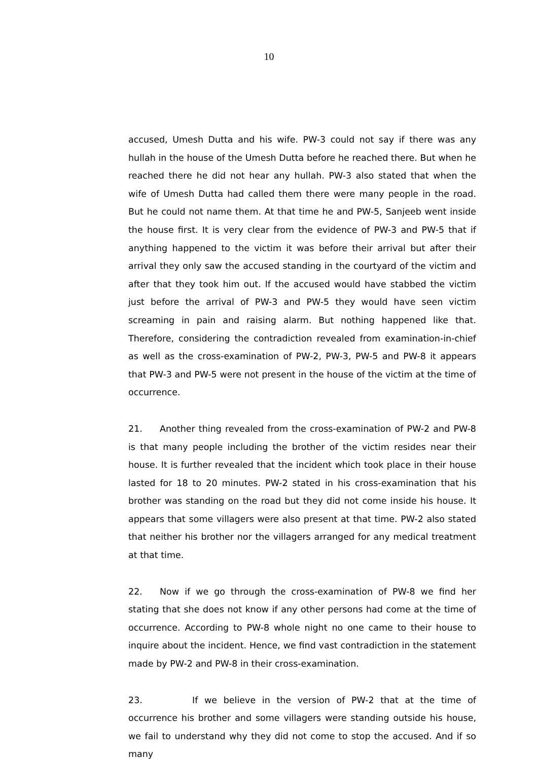10
accused, Umesh Dutta and his wife. PW-3 could not say if there was any hullah in the house of the Umesh Dutta before he reached there. But when he reached there he did not hear any hullah. PW-3 also stated that when the wife of Umesh Dutta had called them there were many people in the road. But he could not name them. At that time he and PW-5, Sanjeeb went inside the house first. It is very clear from the evidence of PW-3 and PW-5 that if anything happened to the victim it was before their arrival but after their arrival they only saw the accused standing in the courtyard of the victim and after that they took him out. If the accused would have stabbed the victim just before the arrival of PW-3 and PW-5 they would have seen victim screaming in pain and raising alarm. But nothing happened like that. Therefore, considering the contradiction revealed from examination-in-chief as well as the cross-examination of PW-2, PW-3, PW-5 and PW-8 it appears that PW-3 and PW-5 were not present in the house of the victim at the time of occurrence.
21. Another thing revealed from the cross-examination of PW-2 and PW-8 is that many people including the brother of the victim resides near their house. It is further revealed that the incident which took place in their house lasted for 18 to 20 minutes. PW-2 stated in his cross-examination that his brother was standing on the road but they did not come inside his house. It appears that some villagers were also present at that time. PW-2 also stated that neither his brother nor the villagers arranged for any medical treatment at that time.
22. Now if we go through the cross-examination of PW-8 we find her stating that she does not know if any other persons had come at the time of occurrence. According to PW-8 whole night no one came to their house to inquire about the incident. Hence, we find vast contradiction in the statement made by PW-2 and PW-8 in their cross-examination.
23. If we believe in the version of PW-2 that at the time of occurrence his brother and some villagers were standing outside his house, we fail to understand why they did not come to stop the accused. And if so many